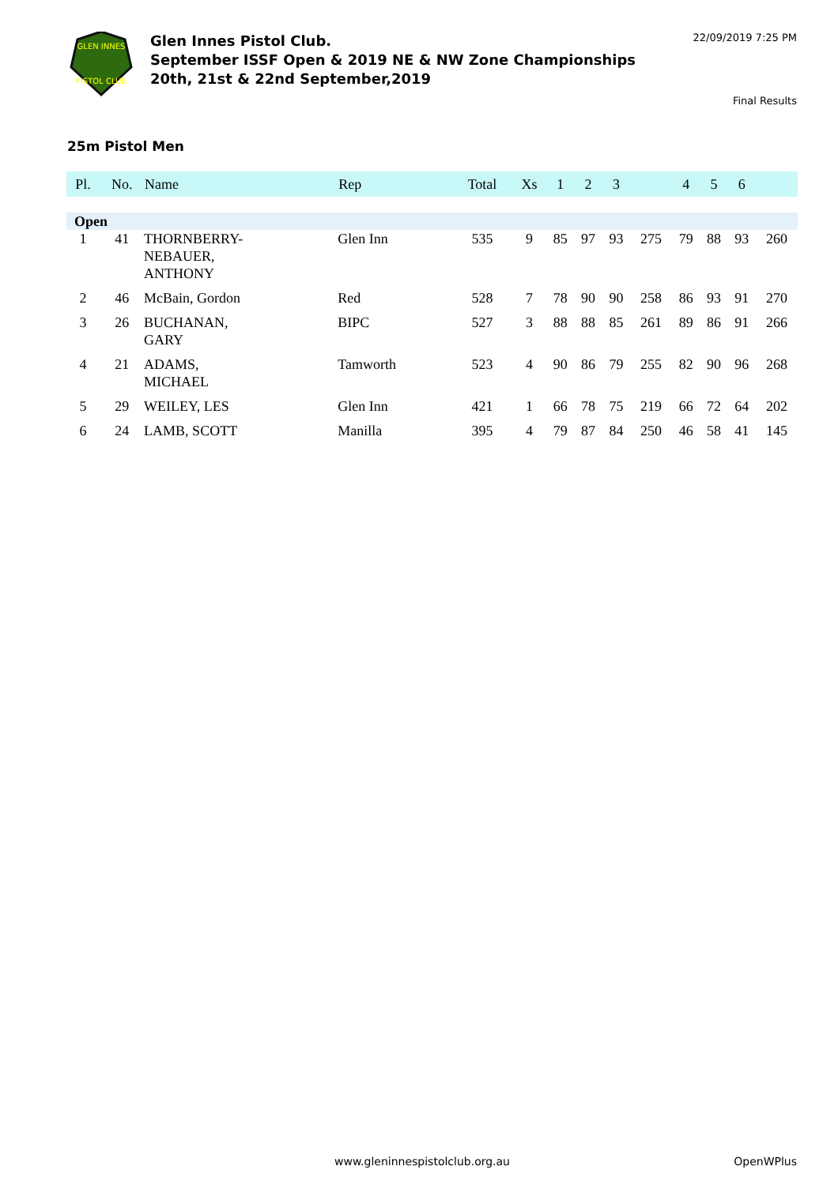GLEN INNES
PISTOL CLUB
Glen Innes Pistol Club.
September ISSF Open & 2019 NE & NW Zone Championships
20th, 21st & 22nd September,2019
22/09/2019 7:25 PM
Final Results
25m Pistol Men
| Pl. | No. | Name | Rep | Total | Xs | 1 | 2 | 3 | | 4 | 5 | 6 | |
| --- | --- | --- | --- | --- | --- | --- | --- | --- | --- | --- | --- | --- | --- |
| Open | | | | | | | | | | | | | |
| 1 | 41 | THORNBERRY- NEBAUER, ANTHONY | Glen Inn | 535 | 9 | 85 | 97 | 93 | 275 | 79 | 88 | 93 | 260 |
| 2 | 46 | McBain, Gordon | Red | 528 | 7 | 78 | 90 | 90 | 258 | 86 | 93 | 91 | 270 |
| 3 | 26 | BUCHANAN, GARY | BIPC | 527 | 3 | 88 | 88 | 85 | 261 | 89 | 86 | 91 | 266 |
| 4 | 21 | ADAMS, MICHAEL | Tamworth | 523 | 4 | 90 | 86 | 79 | 255 | 82 | 90 | 96 | 268 |
| 5 | 29 | WEILEY, LES | Glen Inn | 421 | 1 | 66 | 78 | 75 | 219 | 66 | 72 | 64 | 202 |
| 6 | 24 | LAMB, SCOTT | Manilla | 395 | 4 | 79 | 87 | 84 | 250 | 46 | 58 | 41 | 145 |
www.gleninnespistolclub.org.au OpenWPlus